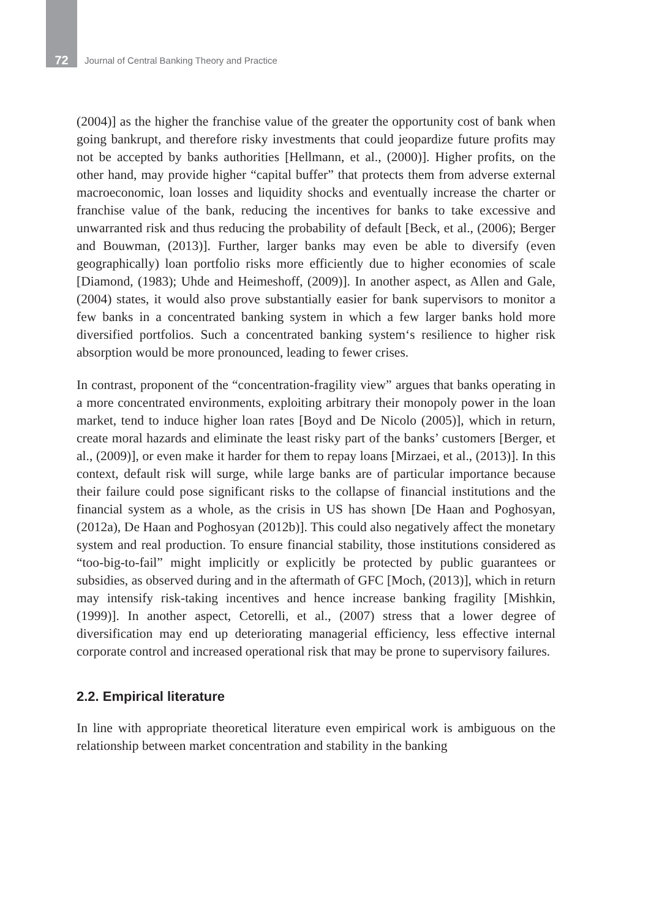72 Journal of Central Banking Theory and Practice
(2004)] as the higher the franchise value of the greater the opportunity cost of bank when going bankrupt, and therefore risky investments that could jeopardize future profits may not be accepted by banks authorities [Hellmann, et al., (2000)]. Higher profits, on the other hand, may provide higher “capital buffer” that protects them from adverse external macroeconomic, loan losses and liquidity shocks and eventually increase the charter or franchise value of the bank, reducing the incentives for banks to take excessive and unwarranted risk and thus reducing the probability of default [Beck, et al., (2006); Berger and Bouwman, (2013)]. Further, larger banks may even be able to diversify (even geographically) loan portfolio risks more efficiently due to higher economies of scale [Diamond, (1983); Uhde and Heimeshoff, (2009)]. In another aspect, as Allen and Gale, (2004) states, it would also prove substantially easier for bank supervisors to monitor a few banks in a concentrated banking system in which a few larger banks hold more diversified portfolios. Such a concentrated banking system‘s resilience to higher risk absorption would be more pronounced, leading to fewer crises.
In contrast, proponent of the “concentration-fragility view” argues that banks operating in a more concentrated environments, exploiting arbitrary their monopoly power in the loan market, tend to induce higher loan rates [Boyd and De Nicolo (2005)], which in return, create moral hazards and eliminate the least risky part of the banks’ customers [Berger, et al., (2009)], or even make it harder for them to repay loans [Mirzaei, et al., (2013)]. In this context, default risk will surge, while large banks are of particular importance because their failure could pose significant risks to the collapse of financial institutions and the financial system as a whole, as the crisis in US has shown [De Haan and Poghosyan, (2012a), De Haan and Poghosyan (2012b)]. This could also negatively affect the monetary system and real production. To ensure financial stability, those institutions considered as “too-big-to-fail” might implicitly or explicitly be protected by public guarantees or subsidies, as observed during and in the aftermath of GFC [Moch, (2013)], which in return may intensify risk-taking incentives and hence increase banking fragility [Mishkin, (1999)]. In another aspect, Cetorelli, et al., (2007) stress that a lower degree of diversification may end up deteriorating managerial efficiency, less effective internal corporate control and increased operational risk that may be prone to supervisory failures.
2.2. Empirical literature
In line with appropriate theoretical literature even empirical work is ambiguous on the relationship between market concentration and stability in the banking